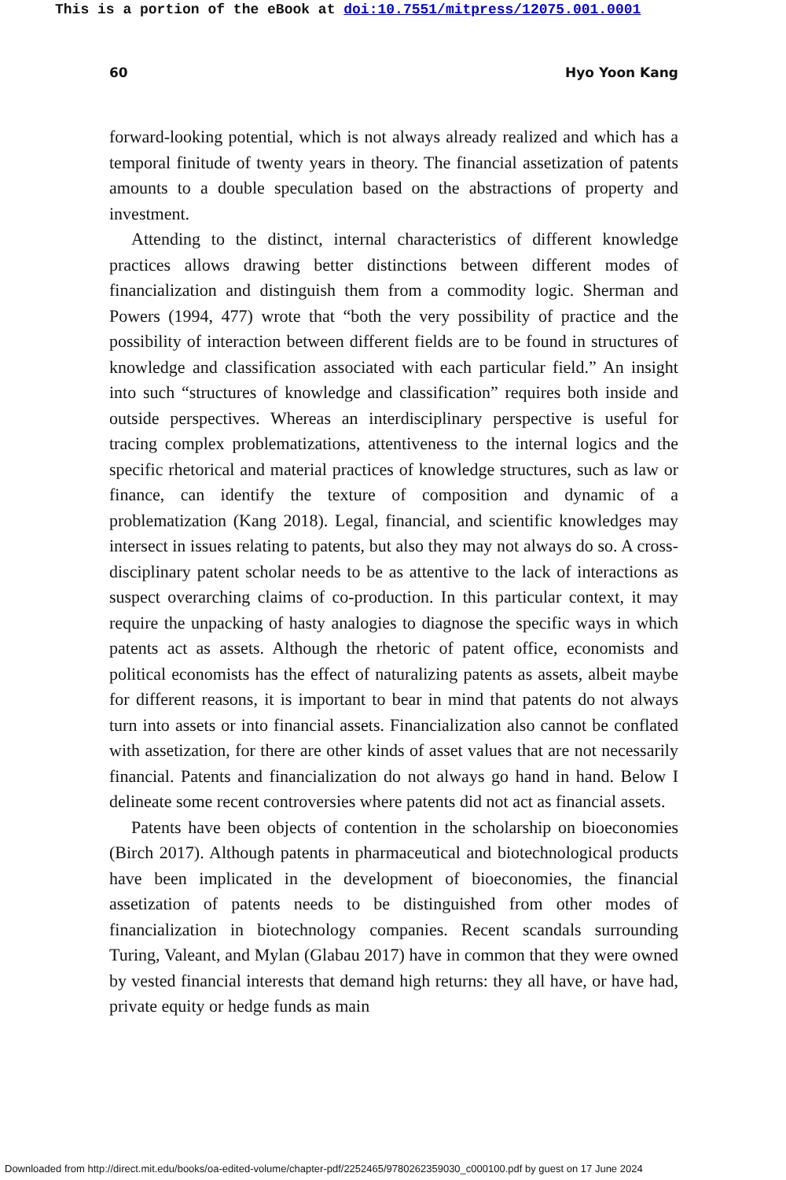This is a portion of the eBook at doi:10.7551/mitpress/12075.001.0001
60 Hyo Yoon Kang
forward-looking potential, which is not always already realized and which has a temporal finitude of twenty years in theory. The financial assetization of patents amounts to a double speculation based on the abstractions of property and investment.
Attending to the distinct, internal characteristics of different knowledge practices allows drawing better distinctions between different modes of financialization and distinguish them from a commodity logic. Sherman and Powers (1994, 477) wrote that “both the very possibility of practice and the possibility of interaction between different fields are to be found in structures of knowledge and classification associated with each particular field.” An insight into such “structures of knowledge and classification” requires both inside and outside perspectives. Whereas an interdisciplinary perspective is useful for tracing complex problematizations, attentiveness to the internal logics and the specific rhetorical and material practices of knowledge structures, such as law or finance, can identify the texture of composition and dynamic of a problematization (Kang 2018). Legal, finan­cial, and scientific knowledges may intersect in issues relating to patents, but also they may not always do so. A cross-disciplinary patent scholar needs to be as attentive to the lack of interactions as suspect overarch­ing claims of co-production. In this particular context, it may require the unpacking of hasty analogies to diagnose the specific ways in which pat­ents act as assets. Although the rhetoric of patent office, economists and political economists has the effect of naturalizing patents as assets, albeit maybe for different reasons, it is important to bear in mind that patents do not always turn into assets or into financial assets. Financialization also cannot be conflated with assetization, for there are other kinds of asset val­ues that are not necessarily financial. Patents and financialization do not always go hand in hand. Below I delineate some recent controversies where patents did not act as financial assets.
Patents have been objects of contention in the scholarship on bioecono­mies (Birch 2017). Although patents in pharmaceutical and biotechnologi­cal products have been implicated in the development of bioeconomies, the financial assetization of patents needs to be distinguished from other modes of financialization in biotechnology companies. Recent scandals surrounding Turing, Valeant, and Mylan (Glabau 2017) have in common that they were owned by vested financial interests that demand high returns: they all have, or have had, private equity or hedge funds as main
Downloaded from http://direct.mit.edu/books/oa-edited-volume/chapter-pdf/2252465/9780262359030_c000100.pdf by guest on 17 June 2024